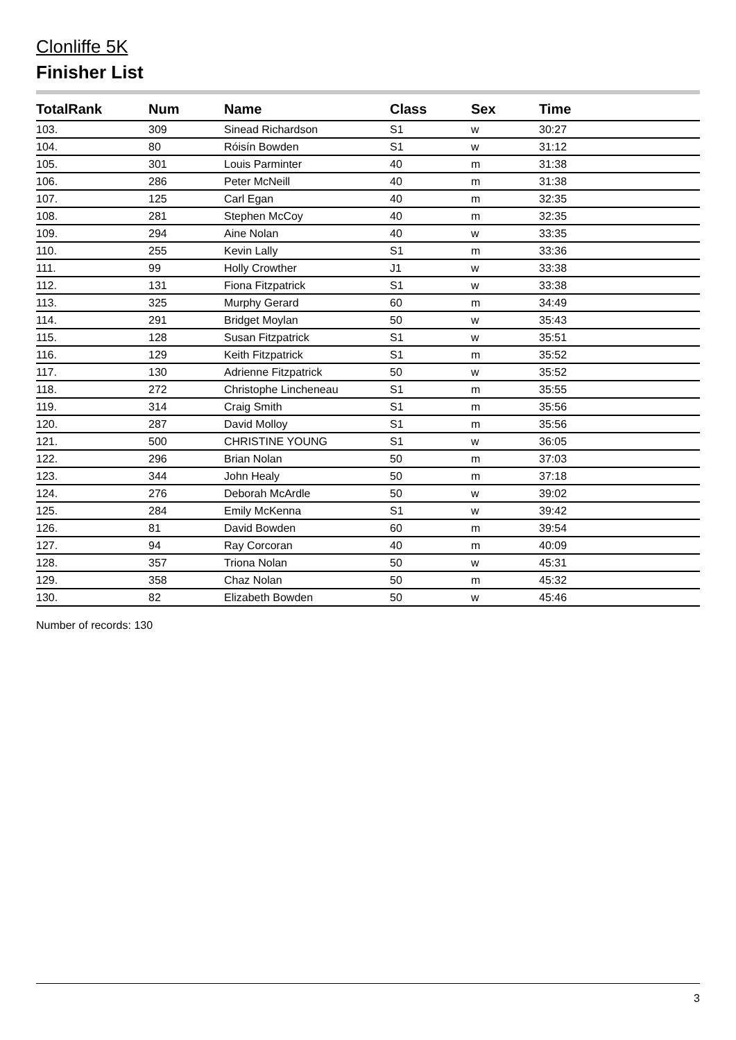Clonliffe 5K
Finisher List
| TotalRank | Num | Name | Class | Sex | Time |
| --- | --- | --- | --- | --- | --- |
| 103. | 309 | Sinead Richardson | S1 | w | 30:27 |
| 104. | 80 | Róisín Bowden | S1 | w | 31:12 |
| 105. | 301 | Louis Parminter | 40 | m | 31:38 |
| 106. | 286 | Peter McNeill | 40 | m | 31:38 |
| 107. | 125 | Carl Egan | 40 | m | 32:35 |
| 108. | 281 | Stephen McCoy | 40 | m | 32:35 |
| 109. | 294 | Aine Nolan | 40 | w | 33:35 |
| 110. | 255 | Kevin Lally | S1 | m | 33:36 |
| 111. | 99 | Holly Crowther | J1 | w | 33:38 |
| 112. | 131 | Fiona Fitzpatrick | S1 | w | 33:38 |
| 113. | 325 | Murphy Gerard | 60 | m | 34:49 |
| 114. | 291 | Bridget Moylan | 50 | w | 35:43 |
| 115. | 128 | Susan Fitzpatrick | S1 | w | 35:51 |
| 116. | 129 | Keith Fitzpatrick | S1 | m | 35:52 |
| 117. | 130 | Adrienne Fitzpatrick | 50 | w | 35:52 |
| 118. | 272 | Christophe Lincheneau | S1 | m | 35:55 |
| 119. | 314 | Craig Smith | S1 | m | 35:56 |
| 120. | 287 | David Molloy | S1 | m | 35:56 |
| 121. | 500 | CHRISTINE YOUNG | S1 | w | 36:05 |
| 122. | 296 | Brian Nolan | 50 | m | 37:03 |
| 123. | 344 | John Healy | 50 | m | 37:18 |
| 124. | 276 | Deborah McArdle | 50 | w | 39:02 |
| 125. | 284 | Emily McKenna | S1 | w | 39:42 |
| 126. | 81 | David Bowden | 60 | m | 39:54 |
| 127. | 94 | Ray Corcoran | 40 | m | 40:09 |
| 128. | 357 | Triona Nolan | 50 | w | 45:31 |
| 129. | 358 | Chaz Nolan | 50 | m | 45:32 |
| 130. | 82 | Elizabeth Bowden | 50 | w | 45:46 |
Number of records: 130
3